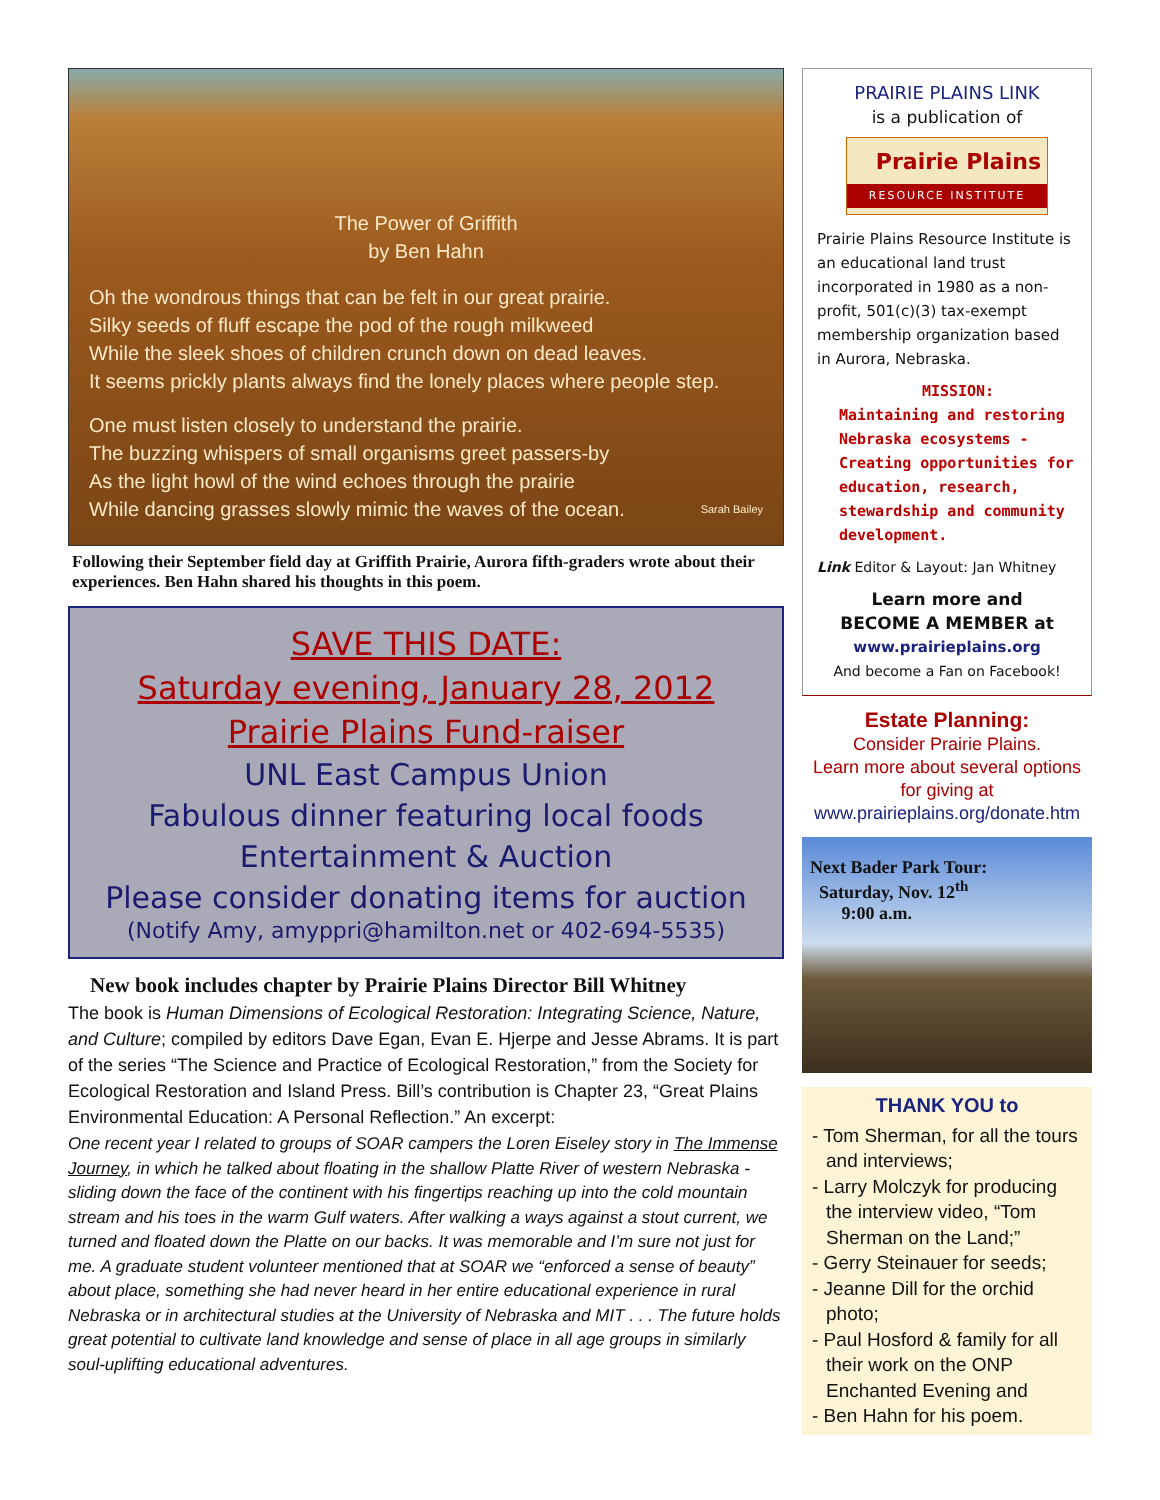The Power of Griffith
by Ben Hahn
Oh the wondrous things that can be felt in our great prairie.
Silky seeds of fluff escape the pod of the rough milkweed
While the sleek shoes of children crunch down on dead leaves.
It seems prickly plants always find the lonely places where people step.
One must listen closely to understand the prairie.
The buzzing whispers of small organisms greet passers-by
As the light howl of the wind echoes through the prairie
While dancing grasses slowly mimic the waves of the ocean. Sarah Bailey
Following their September field day at Griffith Prairie, Aurora fifth-graders wrote about their experiences. Ben Hahn shared his thoughts in this poem.
SAVE THIS DATE:
Saturday evening, January 28, 2012
Prairie Plains Fund-raiser
UNL East Campus Union
Fabulous dinner featuring local foods
Entertainment & Auction
Please consider donating items for auction
(Notify Amy, amyppri@hamilton.net or 402-694-5535)
New book includes chapter by Prairie Plains Director Bill Whitney
The book is Human Dimensions of Ecological Restoration: Integrating Science, Nature, and Culture; compiled by editors Dave Egan, Evan E. Hjerpe and Jesse Abrams. It is part of the series “The Science and Practice of Ecological Restoration,” from the Society for Ecological Restoration and Island Press. Bill’s contribution is Chapter 23, “Great Plains Environmental Education: A Personal Reflection.” An excerpt:
One recent year I related to groups of SOAR campers the Loren Eiseley story in The Immense Journey, in which he talked about floating in the shallow Platte River of western Nebraska - sliding down the face of the continent with his fingertips reaching up into the cold mountain stream and his toes in the warm Gulf waters. After walking a ways against a stout current, we turned and floated down the Platte on our backs. It was memorable and I’m sure not just for me. A graduate student volunteer mentioned that at SOAR we “enforced a sense of beauty” about place, something she had never heard in her entire educational experience in rural Nebraska or in architectural studies at the University of Nebraska and MIT . . . The future holds great potential to cultivate land knowledge and sense of place in all age groups in similarly soul-uplifting educational adventures.
PRAIRIE PLAINS LINK
is a publication of
Prairie Plains
RESOURCE INSTITUTE
Prairie Plains Resource Institute is an educational land trust incorporated in 1980 as a non-profit, 501(c)(3) tax-exempt membership organization based in Aurora, Nebraska.
MISSION:
Maintaining and restoring Nebraska ecosystems - Creating opportunities for education, research, stewardship and community development.
Link Editor & Layout: Jan Whitney
Learn more and
BECOME A MEMBER at
www.prairieplains.org
And become a Fan on Facebook!
Estate Planning:
Consider Prairie Plains.
Learn more about several options for giving at
www.prairieplains.org/donate.htm
Next Bader Park Tour:
Saturday, Nov. 12<sup>th</sup>
9:00 a.m.
THANK YOU to
- Tom Sherman, for all the tours and interviews;
- Larry Molczyk for producing the interview video, “Tom Sherman on the Land;”
- Gerry Steinauer for seeds;
- Jeanne Dill for the orchid photo;
- Paul Hosford & family for all their work on the ONP Enchanted Evening and
- Ben Hahn for his poem.